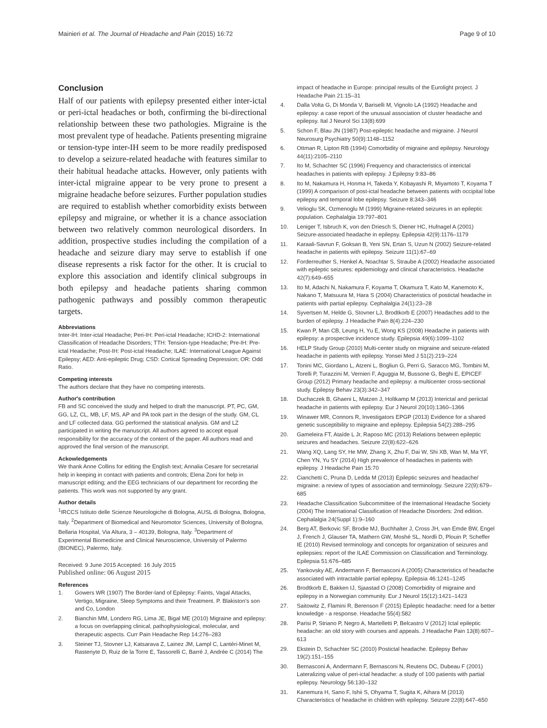Mainieri et al. The Journal of Headache and Pain (2015) 16:72 Page 9 of 10
Conclusion
Half of our patients with epilepsy presented either inter-ictal or peri-ictal headaches or both, confirming the bi-directional relationship between these two pathologies. Migraine is the most prevalent type of headache. Patients presenting migraine or tension-type inter-IH seem to be more readily predisposed to develop a seizure-related headache with features similar to their habitual headache attacks. However, only patients with inter-ictal migraine appear to be very prone to present a migraine headache before seizures. Further population studies are required to establish whether comorbidity exists between epilepsy and migraine, or whether it is a chance association between two relatively common neurological disorders. In addition, prospective studies including the compilation of a headache and seizure diary may serve to establish if one disease represents a risk factor for the other. It is crucial to explore this association and identify clinical subgroups in both epilepsy and headache patients sharing common pathogenic pathways and possibly common therapeutic targets.
Abbreviations
Inter-IH: Inter-ictal Headache; Peri-IH: Peri-ictal Headache; ICHD-2: International Classification of Headache Disorders; TTH: Tension-type Headache; Pre-IH: Pre-ictal Headache; Post-IH: Post-ictal Headache; ILAE: International League Against Epilepsy; AED: Anti-epileptic Drug; CSD: Cortical Spreading Depression; OR: Odd Ratio.
Competing interests
The authors declare that they have no competing interests.
Author's contribution
FB and SC conceived the study and helped to draft the manuscript. PT, PC, GM, GG, LZ, CL, MB, LF, MS, AP and PA took part in the design of the study. GM, CL and LF collected data. GG performed the statistical analysis. GM and LZ participated in writing the manuscript. All authors agreed to accept equal responsibility for the accuracy of the content of the paper. All authors read and approved the final version of the manuscript.
Ackowledgements
We thank Anne Collins for editing the English text; Annalia Cesare for secretarial help in keeping in contact with patients and controls; Elena Zoni for help in manuscript editing; and the EEG technicians of our department for recording the patients. This work was not supported by any grant.
Author details
<sup>1</sup> IRCCS Istituto delle Scienze Neurologiche di Bologna, AUSL di Bologna, Bologna, Italy. <sup>2</sup>Department of Biomedical and Neuromotor Sciences, University of Bologna, Bellaria Hospital, Via Altura, 3 – 40139, Bologna, Italy. <sup>3</sup>Department of Experimental Biomedicine and Clinical Neuroscience, University of Palermo (BIONEC), Palermo, Italy.
Received: 9 June 2015 Accepted: 16 July 2015
Published online: 06 August 2015
References
1. Gowers WR (1907) The Border-land of Epilepsy: Faints, Vagal Attacks, Vertigo, Migraine, Sleep Symptoms and their Treatment. P. Blakiston's son and Co, London
2. Bianchin MM, Londero RG, Lima JE, Bigal ME (2010) Migraine and epilepsy: a focus on overlapping clinical, pathophysiological, molecular, and therapeutic aspects. Curr Pain Headache Rep 14:276–283
3. Steiner TJ, Stovner LJ, Katsarava Z, Lainez JM, Lampl C, Lantéri-Minet M, Rastenyte D, Ruiz de la Torre E, Tassorelli C, Barré J, Andrée C (2014) The
impact of headache in Europe: principal results of the Eurolight project. J Headache Pain 21:15–31
4. Dalla Volta G, Di Monda V, Bariselli M, Vignolo LA (1992) Headache and epilepsy: a case report of the unusual association of cluster headache and epilepsy. Ital J Neurol Sci 13(8):699
5. Schon F, Blau JN (1987) Post-epileptic headache and migraine. J Neurol Neurosurg Psychiatry 50(9):1148–1152
6. Ottman R, Lipton RB (1994) Comorbidity of migraine and epilepsy. Neurology 44(11):2105–2110
7. Ito M, Schachter SC (1996) Frequency and characteristics of interictal headaches in patients with epilepsy. J Epilepsy 9:83–86
8. Ito M, Nakamura H, Honma H, Takeda Y, Kobayashi R, Miyamoto T, Koyama T (1999) A comparison of post-ictal headache between patients with occipital lobe epilepsy and temporal lobe epilepsy. Seizure 8:343–346
9. Velioglu SK, Ozmenoglu M (1999) Migraine-related seizures in an epileptic population. Cephalalgia 19:797–801
10. Leniger T, Isbruch K, von den Driesch S, Diener HC, Hufnagel A (2001) Seizure-associated headache in epilepsy. Epilepsia 42(9):1176–1179
11. Karaali-Savrun F, Goksan B, Yeni SN, Ertan S, Uzun N (2002) Seizure-related headache in patients with epilepsy. Seizure 11(1):67–69
12. Forderreuther S, Henkel A, Noachtar S, Straube A (2002) Headache associated with epileptic seizures: epidemiology and clinical characteristics. Headache 42(7):649–655
13. Ito M, Adachi N, Nakamura F, Koyama T, Okamura T, Kato M, Kanemoto K, Nakano T, Matsuura M, Hara S (2004) Characteristics of postictal headache in patients with partial epilepsy. Cephalalgia 24(1):23–28
14. Syvertsen M, Helde G, Stovner LJ, Brodtkorb E (2007) Headaches add to the burden of epilepsy. J Headache Pain 8(4):224–230
15. Kwan P, Man CB, Leung H, Yu E, Wong KS (2008) Headache in patients with epilepsy: a prospective incidence study. Epilepsia 49(6):1099–1102
16. HELP Study Group (2010) Multi-center study on migraine and seizure-related headache in patients with epilepsy. Yonsei Med J 51(2):219–224
17. Tonini MC, Giordano L, Atzeni L, Bogliun G, Perri G, Saracco MG, Tombini M, Torelli P, Turazzini M, Vernieri F, Aguggia M, Bussone G, Beghi E, EPICEF Group (2012) Primary headache and epilepsy: a multicenter cross-sectional study. Epilepsy Behav 23(3):342–347
18. Duchaczek B, Ghaeni L, Matzen J, Holtkamp M (2013) Interictal and periictal headache in patients with epilepsy. Eur J Neurol 20(10):1360–1366
19. Winawer MR, Connors R, Investigators EPGP (2013) Evidence for a shared genetic susceptibility to migraine and epilepsy. Epilepsia 54(2):288–295
20. Gameleira FT, Ataíde L Jr, Raposo MC (2013) Relations between epileptic seizures and headaches. Seizure 22(8):622–626
21. Wang XQ, Lang SY, He MW, Zhang X, Zhu F, Dai W, Shi XB, Wan M, Ma YF, Chen YN, Yu SY (2014) High prevalence of headaches in patients with epilepsy. J Headache Pain 15:70
22. Cianchetti C, Pruna D, Ledda M (2013) Epileptic seizures and headache/ migraine: a review of types of association and terminology. Seizure 22(9):679–685
23. Headache Classification Subcommittee of the International Headache Society (2004) The International Classification of Headache Disorders: 2nd edition. Cephalalgia 24(Suppl 1):9–160
24. Berg AT, Berkovic SF, Brodie MJ, Buchhalter J, Cross JH, van Emde BW, Engel J, French J, Glauser TA, Mathern GW, Moshé SL, Nordli D, Plouin P, Scheffer IE (2010) Revised terminology and concepts for organization of seizures and epilepsies: report of the ILAE Commission on Classification and Terminology. Epilepsia 51:676–685
25. Yankovsky AE, Andermann F, Bernasconi A (2005) Characteristics of headache associated with intractable partial epilepsy. Epilepsia 46:1241–1245
26. Brodtkorb E, Bakken IJ, Sjaastad O (2008) Comorbidity of migraine and epilepsy in a Norwegian community. Eur J Neurol 15(12):1421–1423
27. Saitowitz Z, Flamini R, Berenson F (2015) Epileptic headache: need for a better knowledge - a response. Headache 55(4):582
28. Parisi P, Striano P, Negro A, Martelletti P, Belcastro V (2012) Ictal epileptic headache: an old story with courses and appeals. J Headache Pain 13(8):607–613
29. Ekstein D, Schachter SC (2010) Postictal headache. Epilepsy Behav 19(2):151–155
30. Bernasconi A, Andermann F, Bernasconi N, Reutens DC, Dubeau F (2001) Lateralizing value of peri-ictal headache: a study of 100 patients with partial epilepsy. Neurology 56:130–132
31. Kanemura H, Sano F, Ishii S, Ohyama T, Sugita K, Aihara M (2013) Characteristics of headache in children with epilepsy. Seizure 22(8):647–650